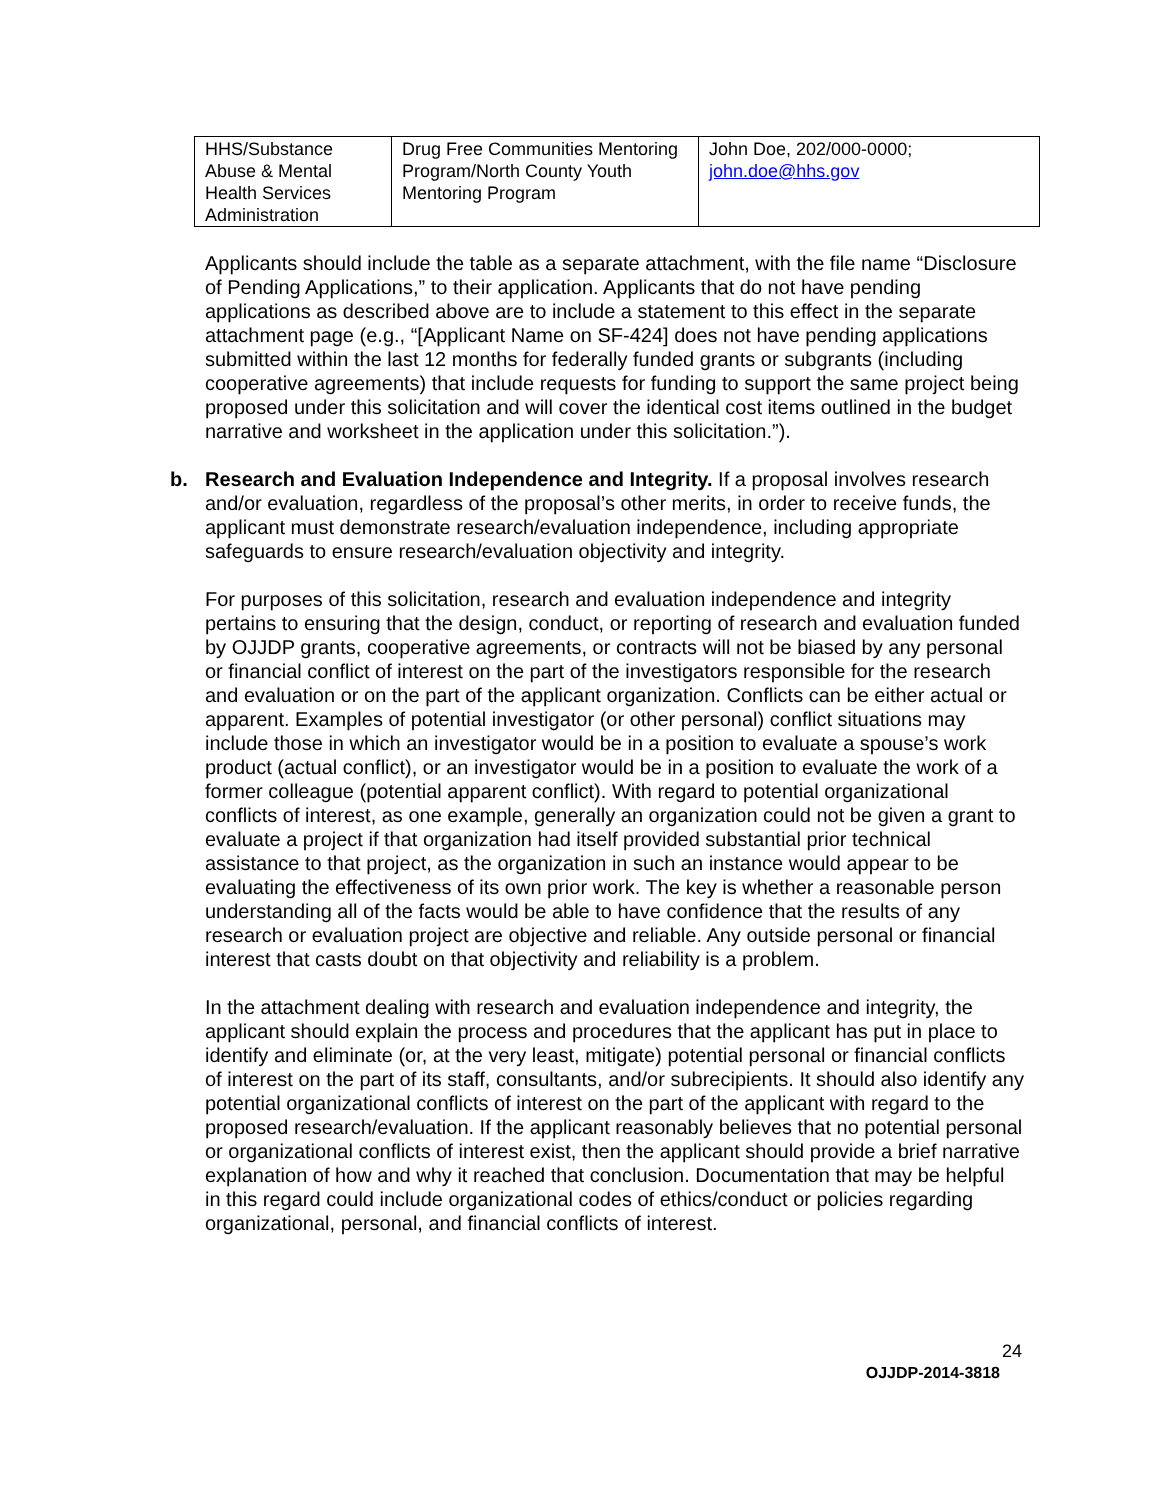| HHS/Substance Abuse & Mental Health Services Administration | Drug Free Communities Mentoring Program/North County Youth Mentoring Program | John Doe, 202/000-0000; john.doe@hhs.gov |
Applicants should include the table as a separate attachment, with the file name “Disclosure of Pending Applications,” to their application. Applicants that do not have pending applications as described above are to include a statement to this effect in the separate attachment page (e.g., “[Applicant Name on SF-424] does not have pending applications submitted within the last 12 months for federally funded grants or subgrants (including cooperative agreements) that include requests for funding to support the same project being proposed under this solicitation and will cover the identical cost items outlined in the budget narrative and worksheet in the application under this solicitation.”).
b. Research and Evaluation Independence and Integrity. If a proposal involves research and/or evaluation, regardless of the proposal’s other merits, in order to receive funds, the applicant must demonstrate research/evaluation independence, including appropriate safeguards to ensure research/evaluation objectivity and integrity.
For purposes of this solicitation, research and evaluation independence and integrity pertains to ensuring that the design, conduct, or reporting of research and evaluation funded by OJJDP grants, cooperative agreements, or contracts will not be biased by any personal or financial conflict of interest on the part of the investigators responsible for the research and evaluation or on the part of the applicant organization. Conflicts can be either actual or apparent. Examples of potential investigator (or other personal) conflict situations may include those in which an investigator would be in a position to evaluate a spouse’s work product (actual conflict), or an investigator would be in a position to evaluate the work of a former colleague (potential apparent conflict). With regard to potential organizational conflicts of interest, as one example, generally an organization could not be given a grant to evaluate a project if that organization had itself provided substantial prior technical assistance to that project, as the organization in such an instance would appear to be evaluating the effectiveness of its own prior work. The key is whether a reasonable person understanding all of the facts would be able to have confidence that the results of any research or evaluation project are objective and reliable. Any outside personal or financial interest that casts doubt on that objectivity and reliability is a problem.
In the attachment dealing with research and evaluation independence and integrity, the applicant should explain the process and procedures that the applicant has put in place to identify and eliminate (or, at the very least, mitigate) potential personal or financial conflicts of interest on the part of its staff, consultants, and/or subrecipients. It should also identify any potential organizational conflicts of interest on the part of the applicant with regard to the proposed research/evaluation. If the applicant reasonably believes that no potential personal or organizational conflicts of interest exist, then the applicant should provide a brief narrative explanation of how and why it reached that conclusion. Documentation that may be helpful in this regard could include organizational codes of ethics/conduct or policies regarding organizational, personal, and financial conflicts of interest.
24
OJJDP-2014-3818